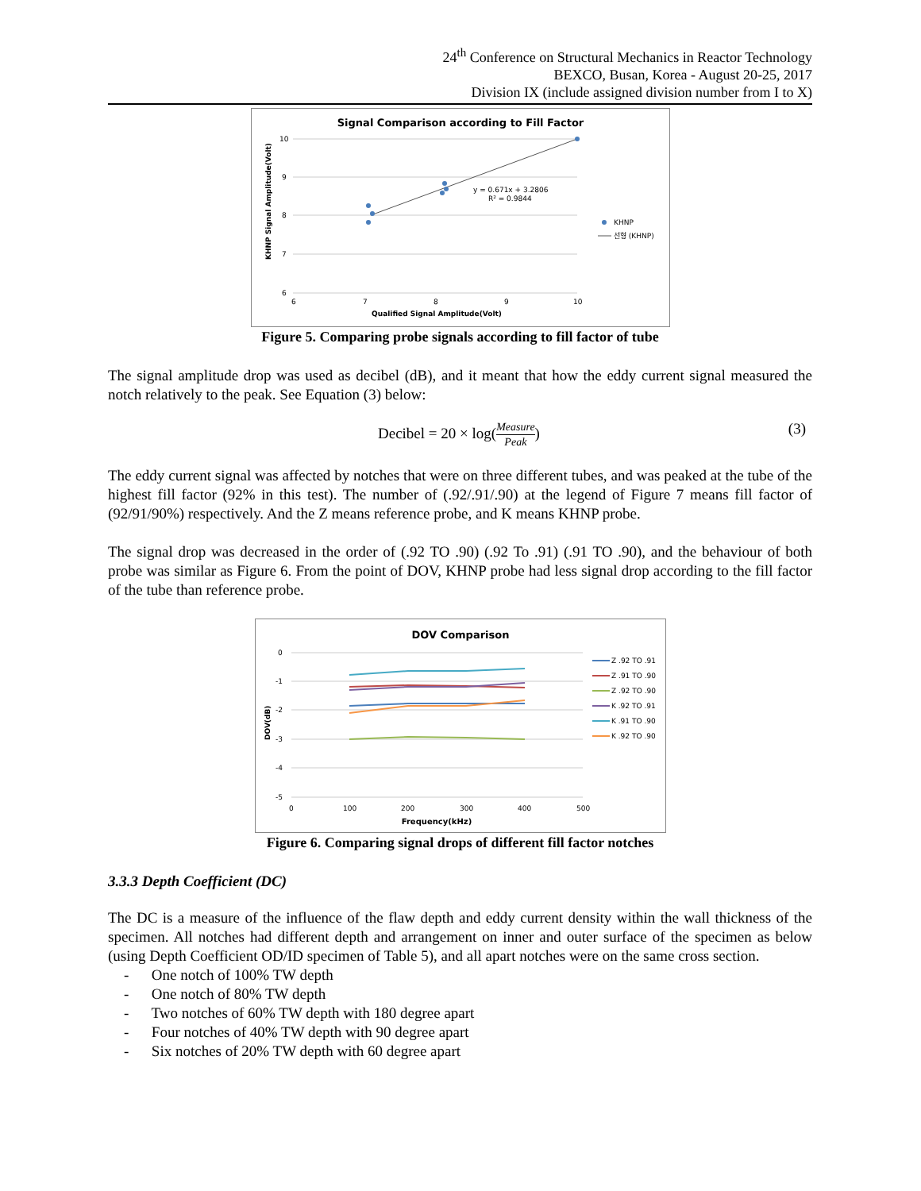24<sup>th</sup> Conference on Structural Mechanics in Reactor Technology
BEXCO, Busan, Korea - August 20-25, 2017
Division IX (include assigned division number from I to X)
Signal Comparison according to Fill Factor
10
9
8
7
6
6
7
8
9
10
y = 0.671x + 3.2806
R² = 0.9844
KHNP
선형 (KHNP)
Qualified Signal Amplitude(Volt)
KHNP Signal Amplitude(Volt)
Figure 5. Comparing probe signals according to fill factor of tube
The signal amplitude drop was used as decibel (dB), and it meant that how the eddy current signal measured the notch relatively to the peak. See Equation (3) below:
Decibel = 20 × log(Measure Peak)
(3)
The eddy current signal was affected by notches that were on three different tubes, and was peaked at the tube of the highest fill factor (92% in this test). The number of (.92/.91/.90) at the legend of Figure 7 means fill factor of (92/91/90%) respectively. And the Z means reference probe, and K means KHNP probe.
The signal drop was decreased in the order of (.92 TO .90) (.92 To .91) (.91 TO .90), and the behaviour of both probe was similar as Figure 6. From the point of DOV, KHNP probe had less signal drop according to the fill factor of the tube than reference probe.
DOV Comparison
0
-1
-2
-3
-4
-5
0
100
200
300
400
500
Frequency(kHz)
DOV(dB)
Z .92 TO .91
Z .91 TO .90
Z .92 TO .90
K .92 TO .91
K .91 TO .90
K .92 TO .90
Figure 6. Comparing signal drops of different fill factor notches
3.3.3 Depth Coefficient (DC)
The DC is a measure of the influence of the flaw depth and eddy current density within the wall thickness of the specimen. All notches had different depth and arrangement on inner and outer surface of the specimen as below (using Depth Coefficient OD/ID specimen of Table 5), and all apart notches were on the same cross section.
- One notch of 100% TW depth
- One notch of 80% TW depth
- Two notches of 60% TW depth with 180 degree apart
- Four notches of 40% TW depth with 90 degree apart
- Six notches of 20% TW depth with 60 degree apart